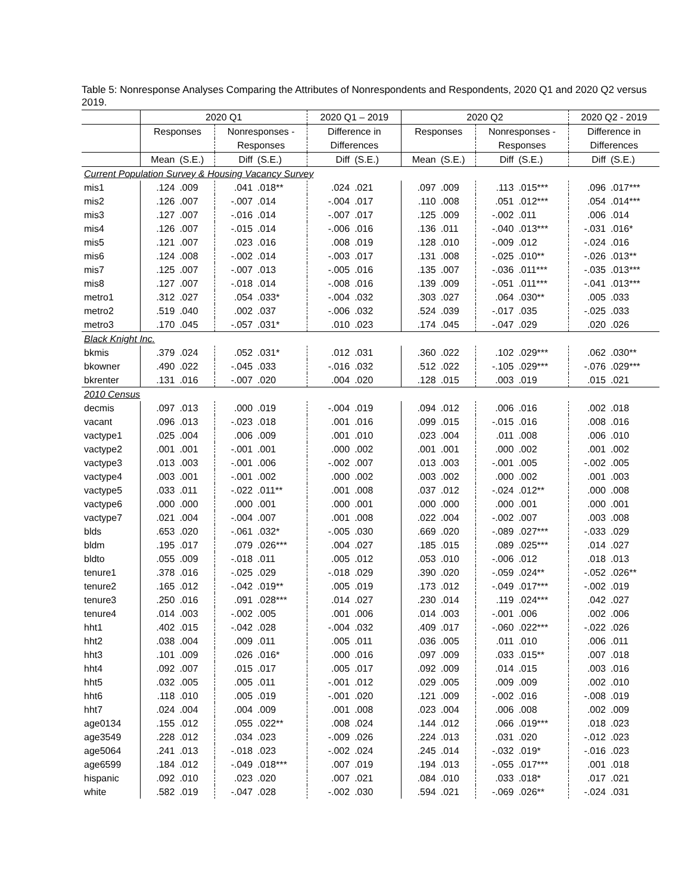Table 5: Nonresponse Analyses Comparing the Attributes of Nonrespondents and Respondents, 2020 Q1 and 2020 Q2 versus 2019.
| | 2020 Q1 | | | | 2020 Q1 – 2019 | | 2020 Q2 | | | | 2020 Q2 - 2019 | |
| --- | --- | --- | --- | --- | --- | --- | --- | --- | --- | --- | --- | --- |
| | Responses | | Nonresponses - | | Difference in | | Responses | | Nonresponses - | | Difference in | |
| | | | Responses | | Differences | | | | Responses | | Differences | |
| | Mean | (S.E.) | Diff | (S.E.) | Diff | (S.E.) | Mean | (S.E.) | Diff | (S.E.) | Diff | (S.E.) |
| Current Population Survey & Housing Vacancy Survey | | | | | | | | | | | | |
| mis1 | .124 | .009 | .041 | .018** | .024 | .021 | .097 | .009 | .113 | .015*** | .096 | .017*** |
| mis2 | .126 | .007 | -.007 | .014 | -.004 | .017 | .110 | .008 | .051 | .012*** | .054 | .014*** |
| mis3 | .127 | .007 | -.016 | .014 | -.007 | .017 | .125 | .009 | -.002 | .011 | .006 | .014 |
| mis4 | .126 | .007 | -.015 | .014 | -.006 | .016 | .136 | .011 | -.040 | .013*** | -.031 | .016* |
| mis5 | .121 | .007 | .023 | .016 | .008 | .019 | .128 | .010 | -.009 | .012 | -.024 | .016 |
| mis6 | .124 | .008 | -.002 | .014 | -.003 | .017 | .131 | .008 | -.025 | .010** | -.026 | .013** |
| mis7 | .125 | .007 | -.007 | .013 | -.005 | .016 | .135 | .007 | -.036 | .011*** | -.035 | .013*** |
| mis8 | .127 | .007 | -.018 | .014 | -.008 | .016 | .139 | .009 | -.051 | .011*** | -.041 | .013*** |
| metro1 | .312 | .027 | .054 | .033* | -.004 | .032 | .303 | .027 | .064 | .030** | .005 | .033 |
| metro2 | .519 | .040 | .002 | .037 | -.006 | .032 | .524 | .039 | -.017 | .035 | -.025 | .033 |
| metro3 | .170 | .045 | -.057 | .031* | .010 | .023 | .174 | .045 | -.047 | .029 | .020 | .026 |
| Black Knight Inc. | | | | | | | | | | | | |
| bkmis | .379 | .024 | .052 | .031* | .012 | .031 | .360 | .022 | .102 | .029*** | .062 | .030** |
| bkowner | .490 | .022 | -.045 | .033 | -.016 | .032 | .512 | .022 | -.105 | .029*** | -.076 | .029*** |
| bkrenter | .131 | .016 | -.007 | .020 | .004 | .020 | .128 | .015 | .003 | .019 | .015 | .021 |
| 2010 Census | | | | | | | | | | | | |
| decmis | .097 | .013 | .000 | .019 | -.004 | .019 | .094 | .012 | .006 | .016 | .002 | .018 |
| vacant | .096 | .013 | -.023 | .018 | .001 | .016 | .099 | .015 | -.015 | .016 | .008 | .016 |
| vactype1 | .025 | .004 | .006 | .009 | .001 | .010 | .023 | .004 | .011 | .008 | .006 | .010 |
| vactype2 | .001 | .001 | -.001 | .001 | .000 | .002 | .001 | .001 | .000 | .002 | .001 | .002 |
| vactype3 | .013 | .003 | -.001 | .006 | -.002 | .007 | .013 | .003 | -.001 | .005 | -.002 | .005 |
| vactype4 | .003 | .001 | -.001 | .002 | .000 | .002 | .003 | .002 | .000 | .002 | .001 | .003 |
| vactype5 | .033 | .011 | -.022 | .011** | .001 | .008 | .037 | .012 | -.024 | .012** | .000 | .008 |
| vactype6 | .000 | .000 | .000 | .001 | .000 | .001 | .000 | .000 | .000 | .001 | .000 | .001 |
| vactype7 | .021 | .004 | -.004 | .007 | .001 | .008 | .022 | .004 | -.002 | .007 | .003 | .008 |
| blds | .653 | .020 | -.061 | .032* | -.005 | .030 | .669 | .020 | -.089 | .027*** | -.033 | .029 |
| bldm | .195 | .017 | .079 | .026*** | .004 | .027 | .185 | .015 | .089 | .025*** | .014 | .027 |
| bldto | .055 | .009 | -.018 | .011 | .005 | .012 | .053 | .010 | -.006 | .012 | .018 | .013 |
| tenure1 | .378 | .016 | -.025 | .029 | -.018 | .029 | .390 | .020 | -.059 | .024** | -.052 | .026** |
| tenure2 | .165 | .012 | -.042 | .019** | .005 | .019 | .173 | .012 | -.049 | .017*** | -.002 | .019 |
| tenure3 | .250 | .016 | .091 | .028*** | .014 | .027 | .230 | .014 | .119 | .024*** | .042 | .027 |
| tenure4 | .014 | .003 | -.002 | .005 | .001 | .006 | .014 | .003 | -.001 | .006 | .002 | .006 |
| hht1 | .402 | .015 | -.042 | .028 | -.004 | .032 | .409 | .017 | -.060 | .022*** | -.022 | .026 |
| hht2 | .038 | .004 | .009 | .011 | .005 | .011 | .036 | .005 | .011 | .010 | .006 | .011 |
| hht3 | .101 | .009 | .026 | .016* | .000 | .016 | .097 | .009 | .033 | .015** | .007 | .018 |
| hht4 | .092 | .007 | .015 | .017 | .005 | .017 | .092 | .009 | .014 | .015 | .003 | .016 |
| hht5 | .032 | .005 | .005 | .011 | -.001 | .012 | .029 | .005 | .009 | .009 | .002 | .010 |
| hht6 | .118 | .010 | .005 | .019 | -.001 | .020 | .121 | .009 | -.002 | .016 | -.008 | .019 |
| hht7 | .024 | .004 | .004 | .009 | .001 | .008 | .023 | .004 | .006 | .008 | .002 | .009 |
| age0134 | .155 | .012 | .055 | .022** | .008 | .024 | .144 | .012 | .066 | .019*** | .018 | .023 |
| age3549 | .228 | .012 | .034 | .023 | -.009 | .026 | .224 | .013 | .031 | .020 | -.012 | .023 |
| age5064 | .241 | .013 | -.018 | .023 | -.002 | .024 | .245 | .014 | -.032 | .019* | -.016 | .023 |
| age6599 | .184 | .012 | -.049 | .018*** | .007 | .019 | .194 | .013 | -.055 | .017*** | .001 | .018 |
| hispanic | .092 | .010 | .023 | .020 | .007 | .021 | .084 | .010 | .033 | .018* | .017 | .021 |
| white | .582 | .019 | -.047 | .028 | -.002 | .030 | .594 | .021 | -.069 | .026** | -.024 | .031 |